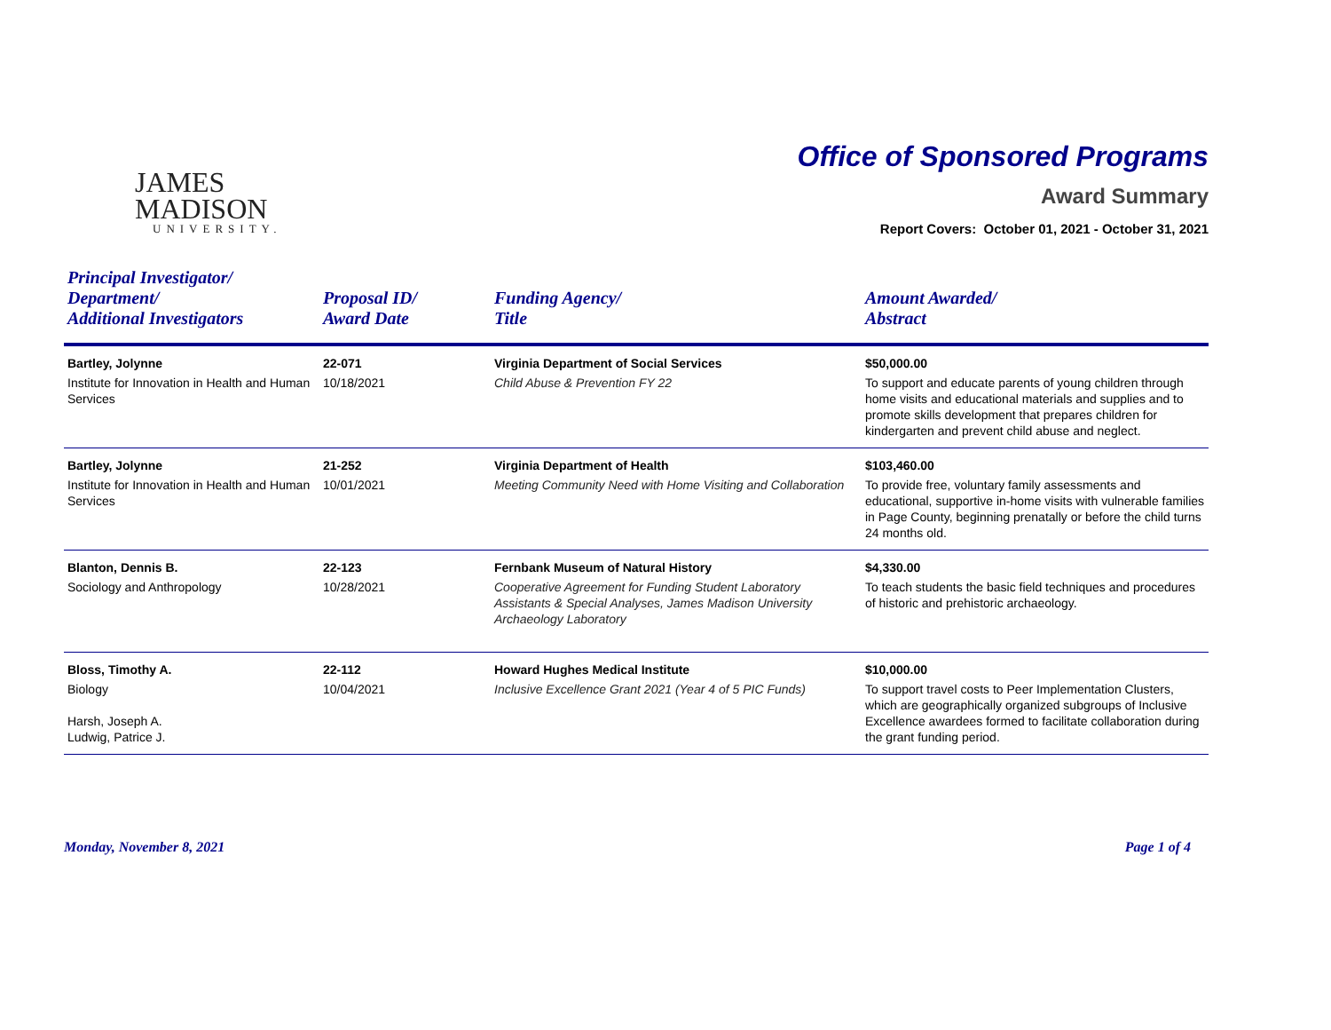JAMES
MADISON
UNIVERSITY.
Office of Sponsored Programs
Award Summary
Report Covers: October 01, 2021 - October 31, 2021
| Principal Investigator/ Department/ Additional Investigators | Proposal ID/ Award Date | Funding Agency/ Title | Amount Awarded/ Abstract |
| --- | --- | --- | --- |
| Bartley, Jolynne Institute for Innovation in Health and Human Services | 22-071 10/18/2021 | Virginia Department of Social Services Child Abuse & Prevention FY 22 | $50,000.00 To support and educate parents of young children through home visits and educational materials and supplies and to promote skills development that prepares children for kindergarten and prevent child abuse and neglect. |
| Bartley, Jolynne Institute for Innovation in Health and Human Services | 21-252 10/01/2021 | Virginia Department of Health Meeting Community Need with Home Visiting and Collaboration | $103,460.00 To provide free, voluntary family assessments and educational, supportive in-home visits with vulnerable families in Page County, beginning prenatally or before the child turns 24 months old. |
| Blanton, Dennis B. Sociology and Anthropology | 22-123 10/28/2021 | Fernbank Museum of Natural History Cooperative Agreement for Funding Student Laboratory Assistants & Special Analyses, James Madison University Archaeology Laboratory | $4,330.00 To teach students the basic field techniques and procedures of historic and prehistoric archaeology. |
| Bloss, Timothy A. Biology Harsh, Joseph A. Ludwig, Patrice J. | 22-112 10/04/2021 | Howard Hughes Medical Institute Inclusive Excellence Grant 2021 (Year 4 of 5 PIC Funds) | $10,000.00 To support travel costs to Peer Implementation Clusters, which are geographically organized subgroups of Inclusive Excellence awardees formed to facilitate collaboration during the grant funding period. |
Monday, November 8, 2021 Page 1 of 4